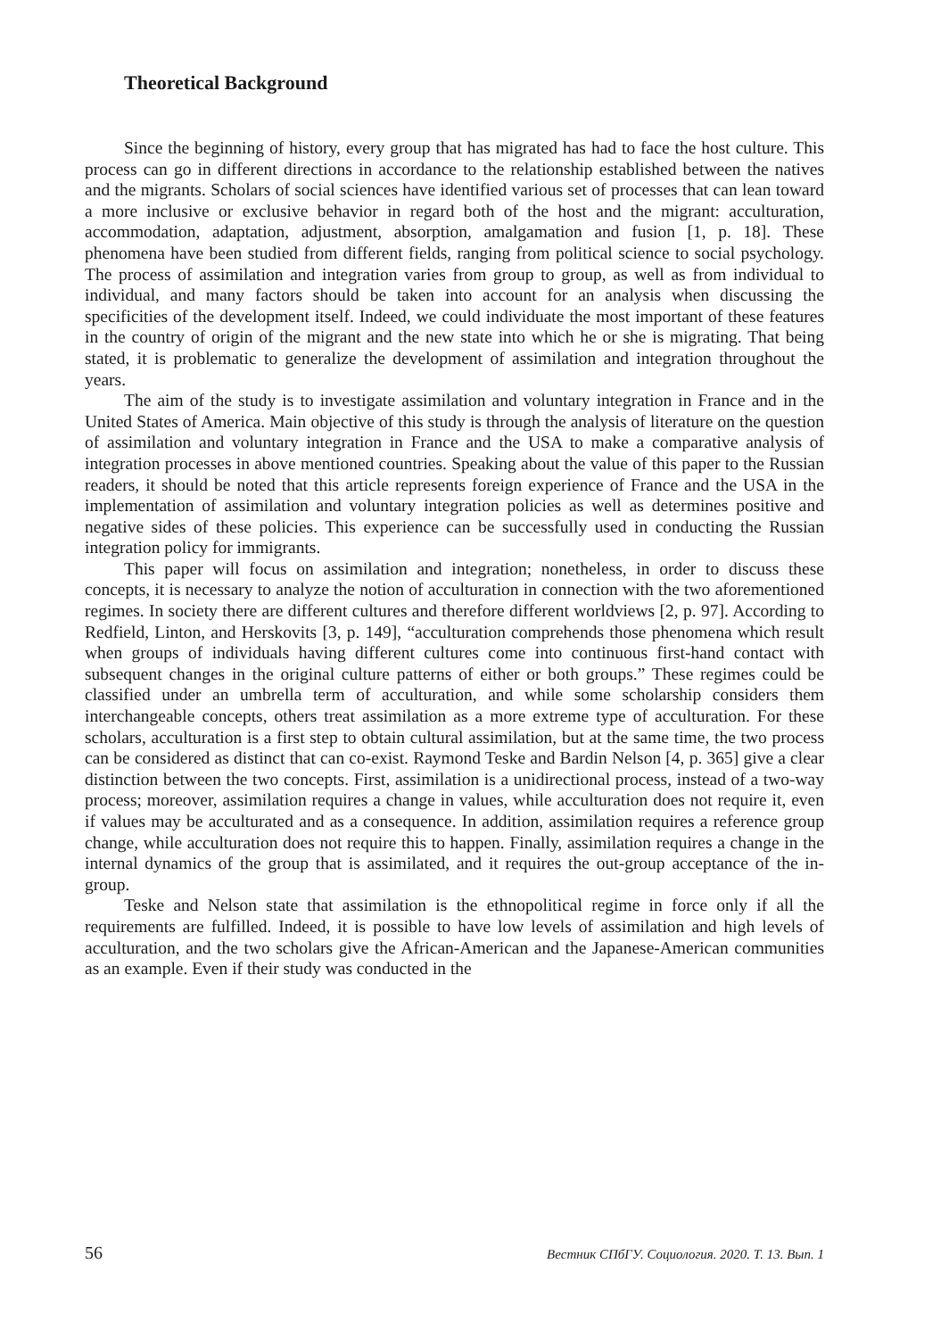Theoretical Background
Since the beginning of history, every group that has migrated has had to face the host culture. This process can go in different directions in accordance to the relationship established between the natives and the migrants. Scholars of social sciences have identified various set of processes that can lean toward a more inclusive or exclusive behavior in regard both of the host and the migrant: acculturation, accommodation, adaptation, adjustment, absorption, amalgamation and fusion [1, p. 18]. These phenomena have been studied from different fields, ranging from political science to social psychology. The process of assimilation and integration varies from group to group, as well as from individual to individual, and many factors should be taken into account for an analysis when discussing the specificities of the development itself. Indeed, we could individuate the most important of these features in the country of origin of the migrant and the new state into which he or she is migrating. That being stated, it is problematic to generalize the development of assimilation and integration throughout the years.
The aim of the study is to investigate assimilation and voluntary integration in France and in the United States of America. Main objective of this study is through the analysis of literature on the question of assimilation and voluntary integration in France and the USA to make a comparative analysis of integration processes in above mentioned countries. Speaking about the value of this paper to the Russian readers, it should be noted that this article represents foreign experience of France and the USA in the implementation of assimilation and voluntary integration policies as well as determines positive and negative sides of these policies. This experience can be successfully used in conducting the Russian integration policy for immigrants.
This paper will focus on assimilation and integration; nonetheless, in order to discuss these concepts, it is necessary to analyze the notion of acculturation in connection with the two aforementioned regimes. In society there are different cultures and therefore different worldviews [2, p. 97]. According to Redfield, Linton, and Herskovits [3, p. 149], “acculturation comprehends those phenomena which result when groups of individuals having different cultures come into continuous first-hand contact with subsequent changes in the original culture patterns of either or both groups.” These regimes could be classified under an umbrella term of acculturation, and while some scholarship considers them interchangeable concepts, others treat assimilation as a more extreme type of acculturation. For these scholars, acculturation is a first step to obtain cultural assimilation, but at the same time, the two process can be considered as distinct that can co-exist. Raymond Teske and Bardin Nelson [4, p. 365] give a clear distinction between the two concepts. First, assimilation is a unidirectional process, instead of a two-way process; moreover, assimilation requires a change in values, while acculturation does not require it, even if values may be acculturated and as a consequence. In addition, assimilation requires a reference group change, while acculturation does not require this to happen. Finally, assimilation requires a change in the internal dynamics of the group that is assimilated, and it requires the out-group acceptance of the in-group.
Teske and Nelson state that assimilation is the ethnopolitical regime in force only if all the requirements are fulfilled. Indeed, it is possible to have low levels of assimilation and high levels of acculturation, and the two scholars give the African-American and the Japanese-American communities as an example. Even if their study was conducted in the
56 Вестник СПбГУ. Социология. 2020. Т. 13. Вып. 1